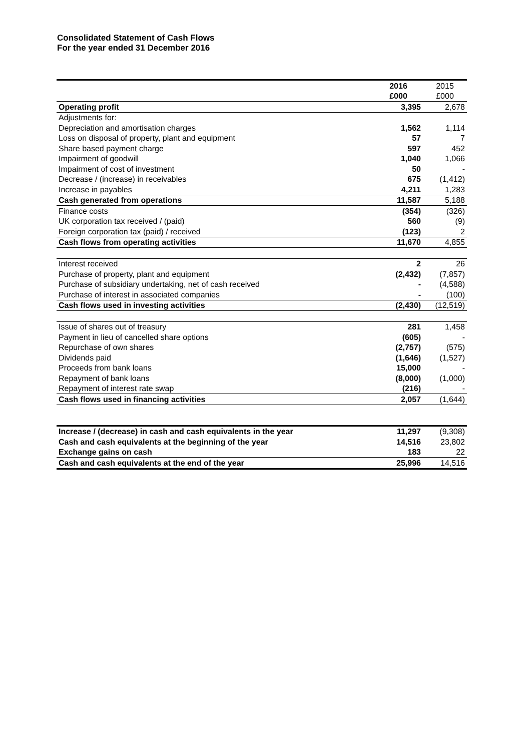Consolidated Statement of Cash Flows
For the year ended 31 December 2016
| | 2016 | 2015 |
| | £000 | £000 |
| Operating profit | 3,395 | 2,678 |
| Adjustments for: | | |
| Depreciation and amortisation charges | 1,562 | 1,114 |
| Loss on disposal of property, plant and equipment | 57 | 7 |
| Share based payment charge | 597 | 452 |
| Impairment of goodwill | 1,040 | 1,066 |
| Impairment of cost of investment | 50 | - |
| Decrease / (increase) in receivables | 675 | (1,412) |
| Increase in payables | 4,211 | 1,283 |
| Cash generated from operations | 11,587 | 5,188 |
| Finance costs | (354) | (326) |
| UK corporation tax received / (paid) | 560 | (9) |
| Foreign corporation tax (paid) / received | (123) | 2 |
| Cash flows from operating activities | 11,670 | 4,855 |
| Interest received | 2 | 26 |
| Purchase of property, plant and equipment | (2,432) | (7,857) |
| Purchase of subsidiary undertaking, net of cash received | - | (4,588) |
| Purchase of interest in associated companies | - | (100) |
| Cash flows used in investing activities | (2,430) | (12,519) |
| Issue of shares out of treasury | 281 | 1,458 |
| Payment in lieu of cancelled share options | (605) | - |
| Repurchase of own shares | (2,757) | (575) |
| Dividends paid | (1,646) | (1,527) |
| Proceeds from bank loans | 15,000 | - |
| Repayment of bank loans | (8,000) | (1,000) |
| Repayment of interest rate swap | (216) | - |
| Cash flows used in financing activities | 2,057 | (1,644) |
| Increase / (decrease) in cash and cash equivalents in the year | 11,297 | (9,308) |
| Cash and cash equivalents at the beginning of the year | 14,516 | 23,802 |
| Exchange gains on cash | 183 | 22 |
| Cash and cash equivalents at the end of the year | 25,996 | 14,516 |